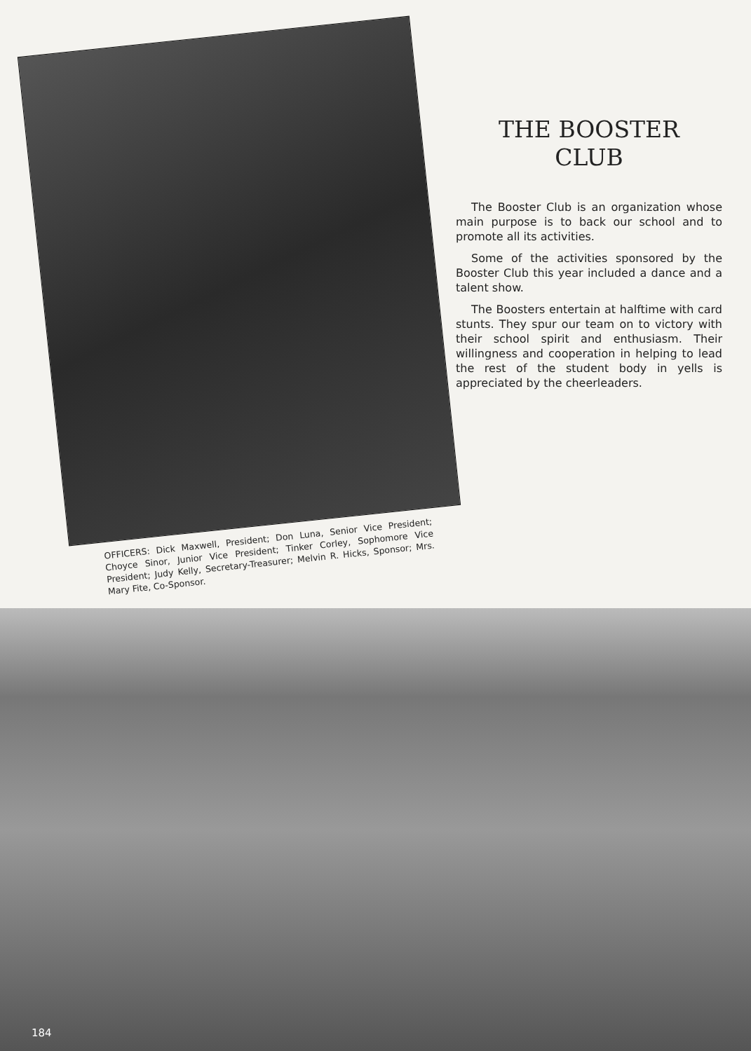OFFICERS: Dick Maxwell, President; Don Luna, Senior Vice President; Choyce Sinor, Junior Vice President; Tinker Corley, Sophomore Vice President; Judy Kelly, Secretary-Treasurer; Melvin R. Hicks, Sponsor; Mrs. Mary Fite, Co-Sponsor.
THE BOOSTER
CLUB
The Booster Club is an organization whose main purpose is to back our school and to promote all its activities.
Some of the activities sponsored by the Booster Club this year included a dance and a talent show.
The Boosters entertain at halftime with card stunts. They spur our team on to victory with their school spirit and enthusiasm. Their willingness and cooperation in helping to lead the rest of the student body in yells is appreciated by the cheerleaders.
184